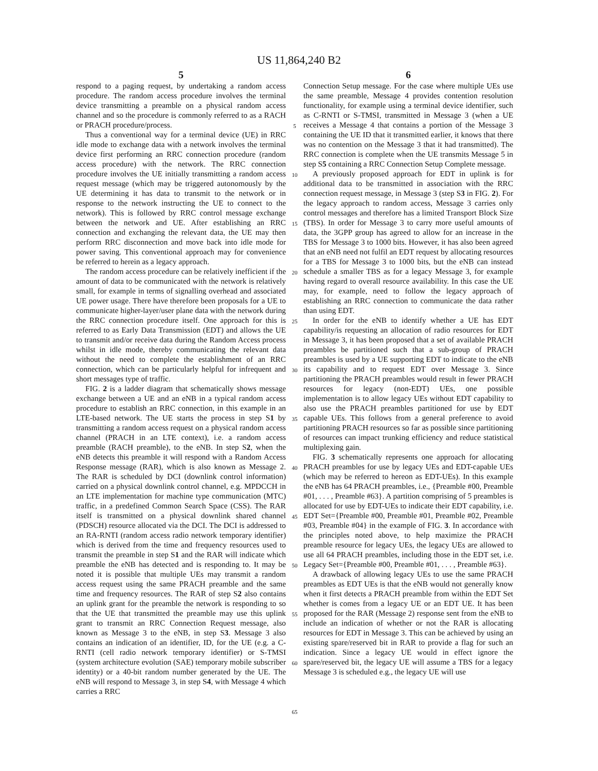US 11,864,240 B2
5
respond to a paging request, by undertaking a random access procedure. The random access procedure involves the terminal device transmitting a preamble on a physical random access channel and so the procedure is commonly referred to as a RACH or PRACH procedure/process.
Thus a conventional way for a terminal device (UE) in RRC idle mode to exchange data with a network involves the terminal device first performing an RRC connection procedure (random access procedure) with the network. The RRC connection procedure involves the UE initially transmitting a random access request message (which may be triggered autonomously by the UE determining it has data to transmit to the network or in response to the network instructing the UE to connect to the network). This is followed by RRC control message exchange between the network and UE. After establishing an RRC connection and exchanging the relevant data, the UE may then perform RRC disconnection and move back into idle mode for power saving. This conventional approach may for convenience be referred to herein as a legacy approach.
The random access procedure can be relatively inefficient if the amount of data to be communicated with the network is relatively small, for example in terms of signalling overhead and associated UE power usage. There have therefore been proposals for a UE to communicate higher-layer/user plane data with the network during the RRC connection procedure itself. One approach for this is referred to as Early Data Transmission (EDT) and allows the UE to transmit and/or receive data during the Random Access process whilst in idle mode, thereby communicating the relevant data without the need to complete the establishment of an RRC connection, which can be particularly helpful for infrequent and short messages type of traffic.
FIG. 2 is a ladder diagram that schematically shows message exchange between a UE and an eNB in a typical random access procedure to establish an RRC connection, in this example in an LTE-based network. The UE starts the process in step S1 by transmitting a random access request on a physical random access channel (PRACH in an LTE context), i.e. a random access preamble (RACH preamble), to the eNB. In step S2, when the eNB detects this preamble it will respond with a Random Access Response message (RAR), which is also known as Message 2. The RAR is scheduled by DCI (downlink control information) carried on a physical downlink control channel, e.g. MPDCCH in an LTE implementation for machine type communication (MTC) traffic, in a predefined Common Search Space (CSS). The RAR itself is transmitted on a physical downlink shared channel (PDSCH) resource allocated via the DCI. The DCI is addressed to an RA-RNTI (random access radio network temporary identifier) which is derived from the time and frequency resources used to transmit the preamble in step S1 and the RAR will indicate which preamble the eNB has detected and is responding to. It may be noted it is possible that multiple UEs may transmit a random access request using the same PRACH preamble and the same time and frequency resources. The RAR of step S2 also contains an uplink grant for the preamble the network is responding to so that the UE that transmitted the preamble may use this uplink grant to transmit an RRC Connection Request message, also known as Message 3 to the eNB, in step S3. Message 3 also contains an indication of an identifier, ID, for the UE (e.g. a C-RNTI (cell radio network temporary identifier) or S-TMSI (system architecture evolution (SAE) temporary mobile subscriber identity) or a 40-bit random number generated by the UE. The eNB will respond to Message 3, in step S4, with Message 4 which carries a RRC
5
10
15
20
25
30
35
40
45
50
55
60
65
6
Connection Setup message. For the case where multiple UEs use the same preamble, Message 4 provides contention resolution functionality, for example using a terminal device identifier, such as C-RNTI or S-TMSI, transmitted in Message 3 (when a UE receives a Message 4 that contains a portion of the Message 3 containing the UE ID that it transmitted earlier, it knows that there was no contention on the Message 3 that it had transmitted). The RRC connection is complete when the UE transmits Message 5 in step S5 containing a RRC Connection Setup Complete message.
A previously proposed approach for EDT in uplink is for additional data to be transmitted in association with the RRC connection request message, in Message 3 (step S3 in FIG. 2). For the legacy approach to random access, Message 3 carries only control messages and therefore has a limited Transport Block Size (TBS). In order for Message 3 to carry more useful amounts of data, the 3GPP group has agreed to allow for an increase in the TBS for Message 3 to 1000 bits. However, it has also been agreed that an eNB need not fulfil an EDT request by allocating resources for a TBS for Message 3 to 1000 bits, but the eNB can instead schedule a smaller TBS as for a legacy Message 3, for example having regard to overall resource availability. In this case the UE may, for example, need to follow the legacy approach of establishing an RRC connection to communicate the data rather than using EDT.
In order for the eNB to identify whether a UE has EDT capability/is requesting an allocation of radio resources for EDT in Message 3, it has been proposed that a set of available PRACH preambles be partitioned such that a sub-group of PRACH preambles is used by a UE supporting EDT to indicate to the eNB its capability and to request EDT over Message 3. Since partitioning the PRACH preambles would result in fewer PRACH resources for legacy (non-EDT) UEs, one possible implementation is to allow legacy UEs without EDT capability to also use the PRACH preambles partitioned for use by EDT capable UEs. This follows from a general preference to avoid partitioning PRACH resources so far as possible since partitioning of resources can impact trunking efficiency and reduce statistical multiplexing gain.
FIG. 3 schematically represents one approach for allocating PRACH preambles for use by legacy UEs and EDT-capable UEs (which may be referred to hereon as EDT-UEs). In this example the eNB has 64 PRACH preambles, i.e., {Preamble #00, Preamble #01, . . . , Preamble #63}. A partition comprising of 5 preambles is allocated for use by EDT-UEs to indicate their EDT capability, i.e. EDT Set={Preamble #00, Preamble #01, Preamble #02, Preamble #03, Preamble #04} in the example of FIG. 3. In accordance with the principles noted above, to help maximize the PRACH preamble resource for legacy UEs, the legacy UEs are allowed to use all 64 PRACH preambles, including those in the EDT set, i.e. Legacy Set={Preamble #00, Preamble #01, . . . , Preamble #63}.
A drawback of allowing legacy UEs to use the same PRACH preambles as EDT UEs is that the eNB would not generally know when it first detects a PRACH preamble from within the EDT Set whether is comes from a legacy UE or an EDT UE. It has been proposed for the RAR (Message 2) response sent from the eNB to include an indication of whether or not the RAR is allocating resources for EDT in Message 3. This can be achieved by using an existing spare/reserved bit in RAR to provide a flag for such an indication. Since a legacy UE would in effect ignore the spare/reserved bit, the legacy UE will assume a TBS for a legacy Message 3 is scheduled e.g., the legacy UE will use